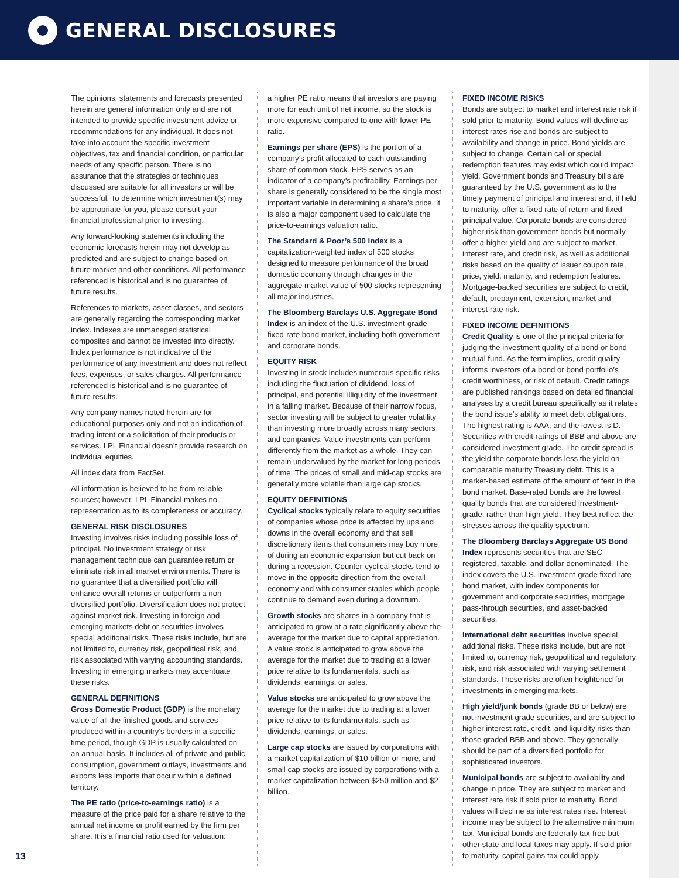GENERAL DISCLOSURES
The opinions, statements and forecasts presented herein are general information only and are not intended to provide specific investment advice or recommendations for any individual. It does not take into account the specific investment objectives, tax and financial condition, or particular needs of any specific person. There is no assurance that the strategies or techniques discussed are suitable for all investors or will be successful. To determine which investment(s) may be appropriate for you, please consult your financial professional prior to investing.
Any forward-looking statements including the economic forecasts herein may not develop as predicted and are subject to change based on future market and other conditions. All performance referenced is historical and is no guarantee of future results.
References to markets, asset classes, and sectors are generally regarding the corresponding market index. Indexes are unmanaged statistical composites and cannot be invested into directly. Index performance is not indicative of the performance of any investment and does not reflect fees, expenses, or sales charges. All performance referenced is historical and is no guarantee of future results.
Any company names noted herein are for educational purposes only and not an indication of trading intent or a solicitation of their products or services. LPL Financial doesn’t provide research on individual equities.
All index data from FactSet.
All information is believed to be from reliable sources; however, LPL Financial makes no representation as to its completeness or accuracy.
GENERAL RISK DISCLOSURES
Investing involves risks including possible loss of principal. No investment strategy or risk management technique can guarantee return or eliminate risk in all market environments. There is no guarantee that a diversified portfolio will enhance overall returns or outperform a non-diversified portfolio. Diversification does not protect against market risk. Investing in foreign and emerging markets debt or securities involves special additional risks. These risks include, but are not limited to, currency risk, geopolitical risk, and risk associated with varying accounting standards. Investing in emerging markets may accentuate these risks.
GENERAL DEFINITIONS
Gross Domestic Product (GDP) is the monetary value of all the finished goods and services produced within a country’s borders in a specific time period, though GDP is usually calculated on an annual basis. It includes all of private and public consumption, government outlays, investments and exports less imports that occur within a defined territory.
The PE ratio (price-to-earnings ratio) is a measure of the price paid for a share relative to the annual net income or profit earned by the firm per share. It is a financial ratio used for valuation:
a higher PE ratio means that investors are paying more for each unit of net income, so the stock is more expensive compared to one with lower PE ratio.
Earnings per share (EPS) is the portion of a company’s profit allocated to each outstanding share of common stock. EPS serves as an indicator of a company’s profitability. Earnings per share is generally considered to be the single most important variable in determining a share’s price. It is also a major component used to calculate the price-to-earnings valuation ratio.
The Standard & Poor’s 500 Index is a capitalization-weighted index of 500 stocks designed to measure performance of the broad domestic economy through changes in the aggregate market value of 500 stocks representing all major industries.
The Bloomberg Barclays U.S. Aggregate Bond Index is an index of the U.S. investment-grade fixed-rate bond market, including both government and corporate bonds.
EQUITY RISK
Investing in stock includes numerous specific risks including the fluctuation of dividend, loss of principal, and potential illiquidity of the investment in a falling market. Because of their narrow focus, sector investing will be subject to greater volatility than investing more broadly across many sectors and companies. Value investments can perform differently from the market as a whole. They can remain undervalued by the market for long periods of time. The prices of small and mid-cap stocks are generally more volatile than large cap stocks.
EQUITY DEFINITIONS
Cyclical stocks typically relate to equity securities of companies whose price is affected by ups and downs in the overall economy and that sell discretionary items that consumers may buy more of during an economic expansion but cut back on during a recession. Counter-cyclical stocks tend to move in the opposite direction from the overall economy and with consumer staples which people continue to demand even during a downturn.
Growth stocks are shares in a company that is anticipated to grow at a rate significantly above the average for the market due to capital appreciation. A value stock is anticipated to grow above the average for the market due to trading at a lower price relative to its fundamentals, such as dividends, earnings, or sales.
Value stocks are anticipated to grow above the average for the market due to trading at a lower price relative to its fundamentals, such as dividends, earnings, or sales.
Large cap stocks are issued by corporations with a market capitalization of $10 billion or more, and small cap stocks are issued by corporations with a market capitalization between $250 million and $2 billion.
FIXED INCOME RISKS
Bonds are subject to market and interest rate risk if sold prior to maturity. Bond values will decline as interest rates rise and bonds are subject to availability and change in price. Bond yields are subject to change. Certain call or special redemption features may exist which could impact yield. Government bonds and Treasury bills are guaranteed by the U.S. government as to the timely payment of principal and interest and, if held to maturity, offer a fixed rate of return and fixed principal value. Corporate bonds are considered higher risk than government bonds but normally offer a higher yield and are subject to market, interest rate, and credit risk, as well as additional risks based on the quality of issuer coupon rate, price, yield, maturity, and redemption features. Mortgage-backed securities are subject to credit, default, prepayment, extension, market and interest rate risk.
FIXED INCOME DEFINITIONS
Credit Quality is one of the principal criteria for judging the investment quality of a bond or bond mutual fund. As the term implies, credit quality informs investors of a bond or bond portfolio’s credit worthiness, or risk of default. Credit ratings are published rankings based on detailed financial analyses by a credit bureau specifically as it relates the bond issue’s ability to meet debt obligations. The highest rating is AAA, and the lowest is D. Securities with credit ratings of BBB and above are considered investment grade. The credit spread is the yield the corporate bonds less the yield on comparable maturity Treasury debt. This is a market-based estimate of the amount of fear in the bond market. Base-rated bonds are the lowest quality bonds that are considered investment-grade, rather than high-yield. They best reflect the stresses across the quality spectrum.
The Bloomberg Barclays Aggregate US Bond Index represents securities that are SEC-registered, taxable, and dollar denominated. The index covers the U.S. investment-grade fixed rate bond market, with index components for government and corporate securities, mortgage pass-through securities, and asset-backed securities.
International debt securities involve special additional risks. These risks include, but are not limited to, currency risk, geopolitical and regulatory risk, and risk associated with varying settlement standards. These risks are often heightened for investments in emerging markets.
High yield/junk bonds (grade BB or below) are not investment grade securities, and are subject to higher interest rate, credit, and liquidity risks than those graded BBB and above. They generally should be part of a diversified portfolio for sophisticated investors.
Municipal bonds are subject to availability and change in price. They are subject to market and interest rate risk if sold prior to maturity. Bond values will decline as interest rates rise. Interest income may be subject to the alternative minimum tax. Municipal bonds are federally tax-free but other state and local taxes may apply. If sold prior to maturity, capital gains tax could apply.
13